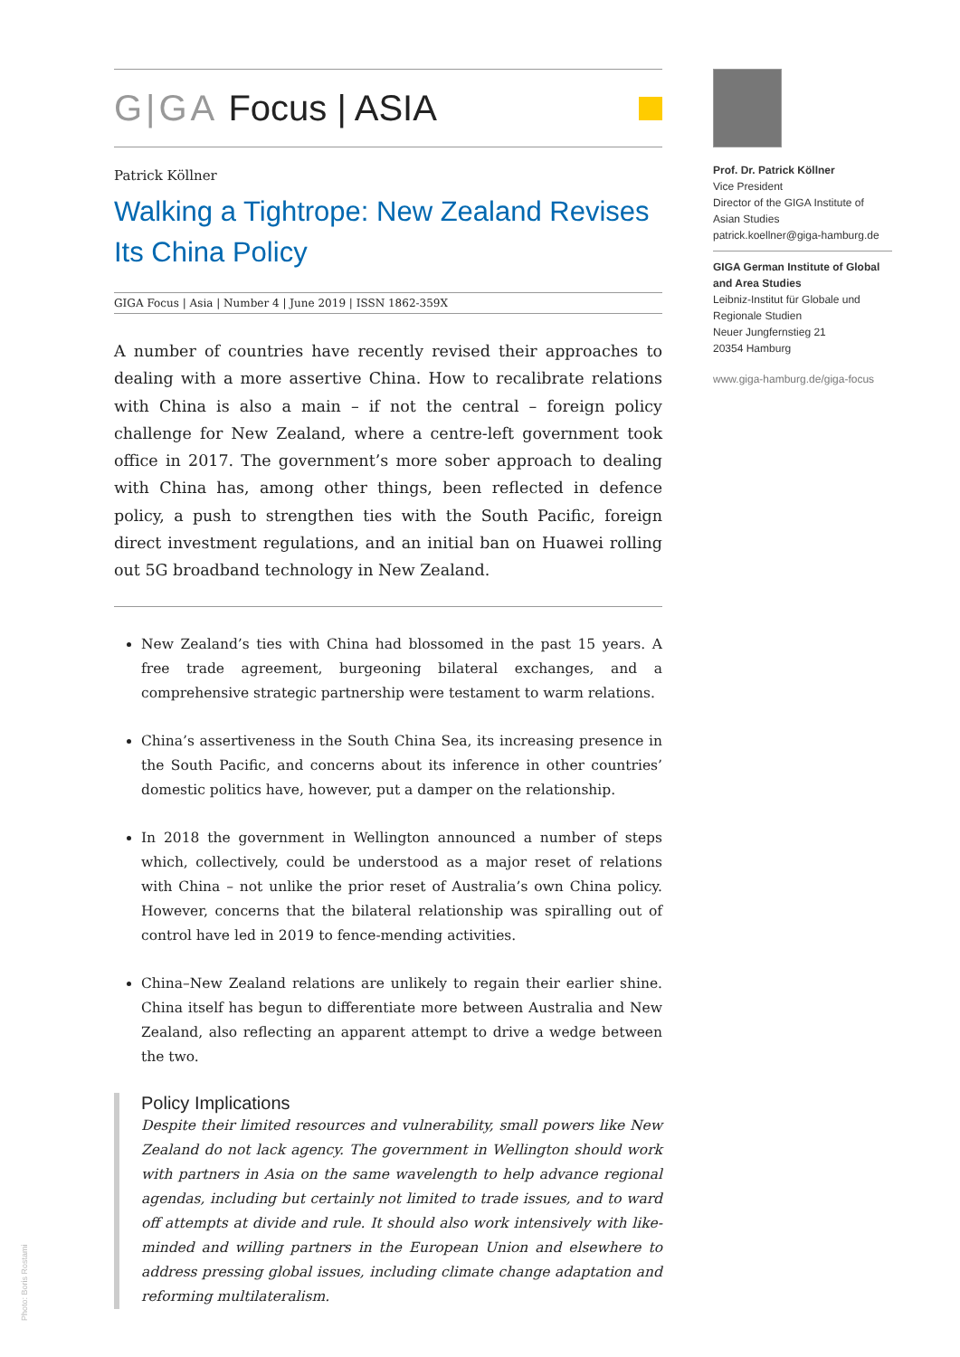G|GA Focus | ASIA
Patrick Köllner
Walking a Tightrope: New Zealand Revises Its China Policy
GIGA Focus | Asia | Number 4 | June 2019 | ISSN 1862-359X
A number of countries have recently revised their approaches to dealing with a more assertive China. How to recalibrate relations with China is also a main – if not the central – foreign policy challenge for New Zealand, where a centre-left government took office in 2017. The government’s more sober approach to dealing with China has, among other things, been reflected in defence policy, a push to strengthen ties with the South Pacific, foreign direct investment regulations, and an initial ban on Huawei rolling out 5G broadband technology in New Zealand.
New Zealand’s ties with China had blossomed in the past 15 years. A free trade agreement, burgeoning bilateral exchanges, and a comprehensive strategic partnership were testament to warm relations.
China’s assertiveness in the South China Sea, its increasing presence in the South Pacific, and concerns about its inference in other countries’ domestic politics have, however, put a damper on the relationship.
In 2018 the government in Wellington announced a number of steps which, collectively, could be understood as a major reset of relations with China – not unlike the prior reset of Australia’s own China policy. However, concerns that the bilateral relationship was spiralling out of control have led in 2019 to fence-mending activities.
China–New Zealand relations are unlikely to regain their earlier shine. China itself has begun to differentiate more between Australia and New Zealand, also reflecting an apparent attempt to drive a wedge between the two.
Policy Implications
Despite their limited resources and vulnerability, small powers like New Zealand do not lack agency. The government in Wellington should work with partners in Asia on the same wavelength to help advance regional agendas, including but certainly not limited to trade issues, and to ward off attempts at divide and rule. It should also work intensively with like-minded and willing partners in the European Union and elsewhere to address pressing global issues, including climate change adaptation and reforming multilateralism.
Prof. Dr. Patrick Köllner
Vice President
Director of the GIGA Institute of Asian Studies
patrick.koellner@giga-hamburg.de
GIGA German Institute of Global and Area Studies
Leibniz-Institut für Globale und Regionale Studien
Neuer Jungfernstieg 21
20354 Hamburg
www.giga-hamburg.de/giga-focus
Photo: Boris Rostami